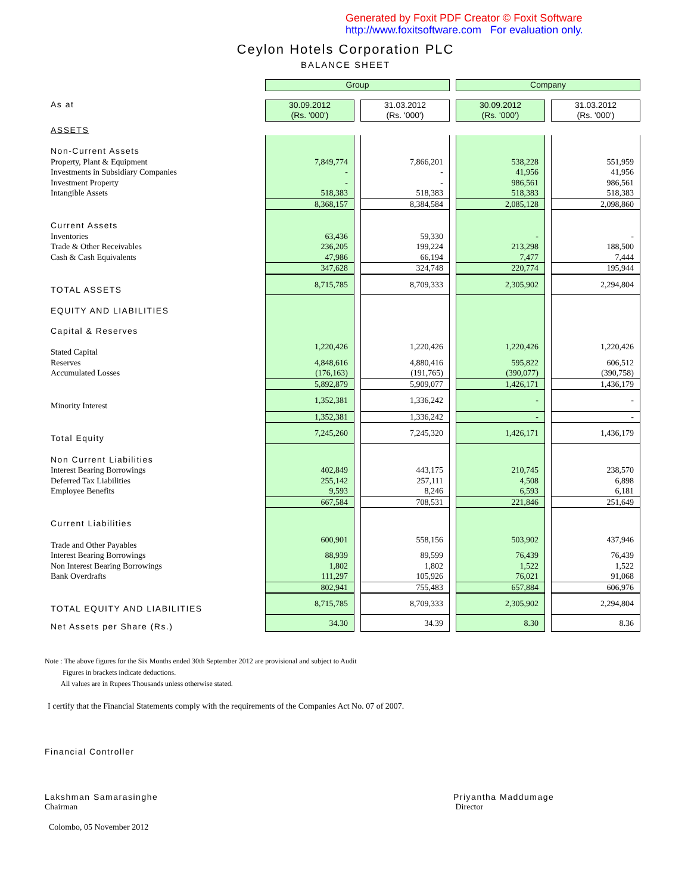Generated by Foxit PDF Creator © Foxit Software
http://www.foxitsoftware.com For evaluation only.
Ceylon Hotels Corporation PLC
BALANCE SHEET
| | Group | | Company | |
| As at | 30.09.2012 (Rs. '000') | 31.03.2012 (Rs. '000') | 30.09.2012 (Rs. '000') | 31.03.2012 (Rs. '000') |
| ASSETS | | | | |
| Non-Current Assets | | | | |
| Property, Plant & Equipment | 7,849,774 | 7,866,201 | 538,228 | 551,959 |
| Investments in Subsidiary Companies | - | - | 41,956 | 41,956 |
| Investment Property | - | - | 986,561 | 986,561 |
| Intangible Assets | 518,383 | 518,383 | 518,383 | 518,383 |
| | 8,368,157 | 8,384,584 | 2,085,128 | 2,098,860 |
| Current Assets | | | | |
| Inventories | 63,436 | 59,330 | - | - |
| Trade & Other Receivables | 236,205 | 199,224 | 213,298 | 188,500 |
| Cash & Cash Equivalents | 47,986 | 66,194 | 7,477 | 7,444 |
| | 347,628 | 324,748 | 220,774 | 195,944 |
| TOTAL ASSETS | 8,715,785 | 8,709,333 | 2,305,902 | 2,294,804 |
| EQUITY AND LIABILITIES | | | | |
| Capital & Reserves | | | | |
| Stated Capital | 1,220,426 | 1,220,426 | 1,220,426 | 1,220,426 |
| Reserves | 4,848,616 | 4,880,416 | 595,822 | 606,512 |
| Accumulated Losses | (176,163) | (191,765) | (390,077) | (390,758) |
| | 5,892,879 | 5,909,077 | 1,426,171 | 1,436,179 |
| Minority Interest | 1,352,381 | 1,336,242 | - | - |
| | 1,352,381 | 1,336,242 | - | - |
| Total Equity | 7,245,260 | 7,245,320 | 1,426,171 | 1,436,179 |
| Non Current Liabilities | | | | |
| Interest Bearing Borrowings | 402,849 | 443,175 | 210,745 | 238,570 |
| Deferred Tax Liabilities | 255,142 | 257,111 | 4,508 | 6,898 |
| Employee Benefits | 9,593 | 8,246 | 6,593 | 6,181 |
| | 667,584 | 708,531 | 221,846 | 251,649 |
| Current Liabilities | | | | |
| Trade and Other Payables | 600,901 | 558,156 | 503,902 | 437,946 |
| Interest Bearing Borrowings | 88,939 | 89,599 | 76,439 | 76,439 |
| Non Interest Bearing Borrowings | 1,802 | 1,802 | 1,522 | 1,522 |
| Bank Overdrafts | 111,297 | 105,926 | 76,021 | 91,068 |
| | 802,941 | 755,483 | 657,884 | 606,976 |
| TOTAL EQUITY AND LIABILITIES | 8,715,785 | 8,709,333 | 2,305,902 | 2,294,804 |
| Net Assets per Share (Rs.) | 34.30 | 34.39 | 8.30 | 8.36 |
Note : The above figures for the Six Months ended 30th September 2012 are provisional and subject to Audit
Figures in brackets indicate deductions.
All values are in Rupees Thousands unless otherwise stated.
I certify that the Financial Statements comply with the requirements of the Companies Act No. 07 of 2007.
Financial Controller
Lakshman Samarasinghe
Chairman
Priyantha Maddumage
Director
Colombo, 05 November 2012